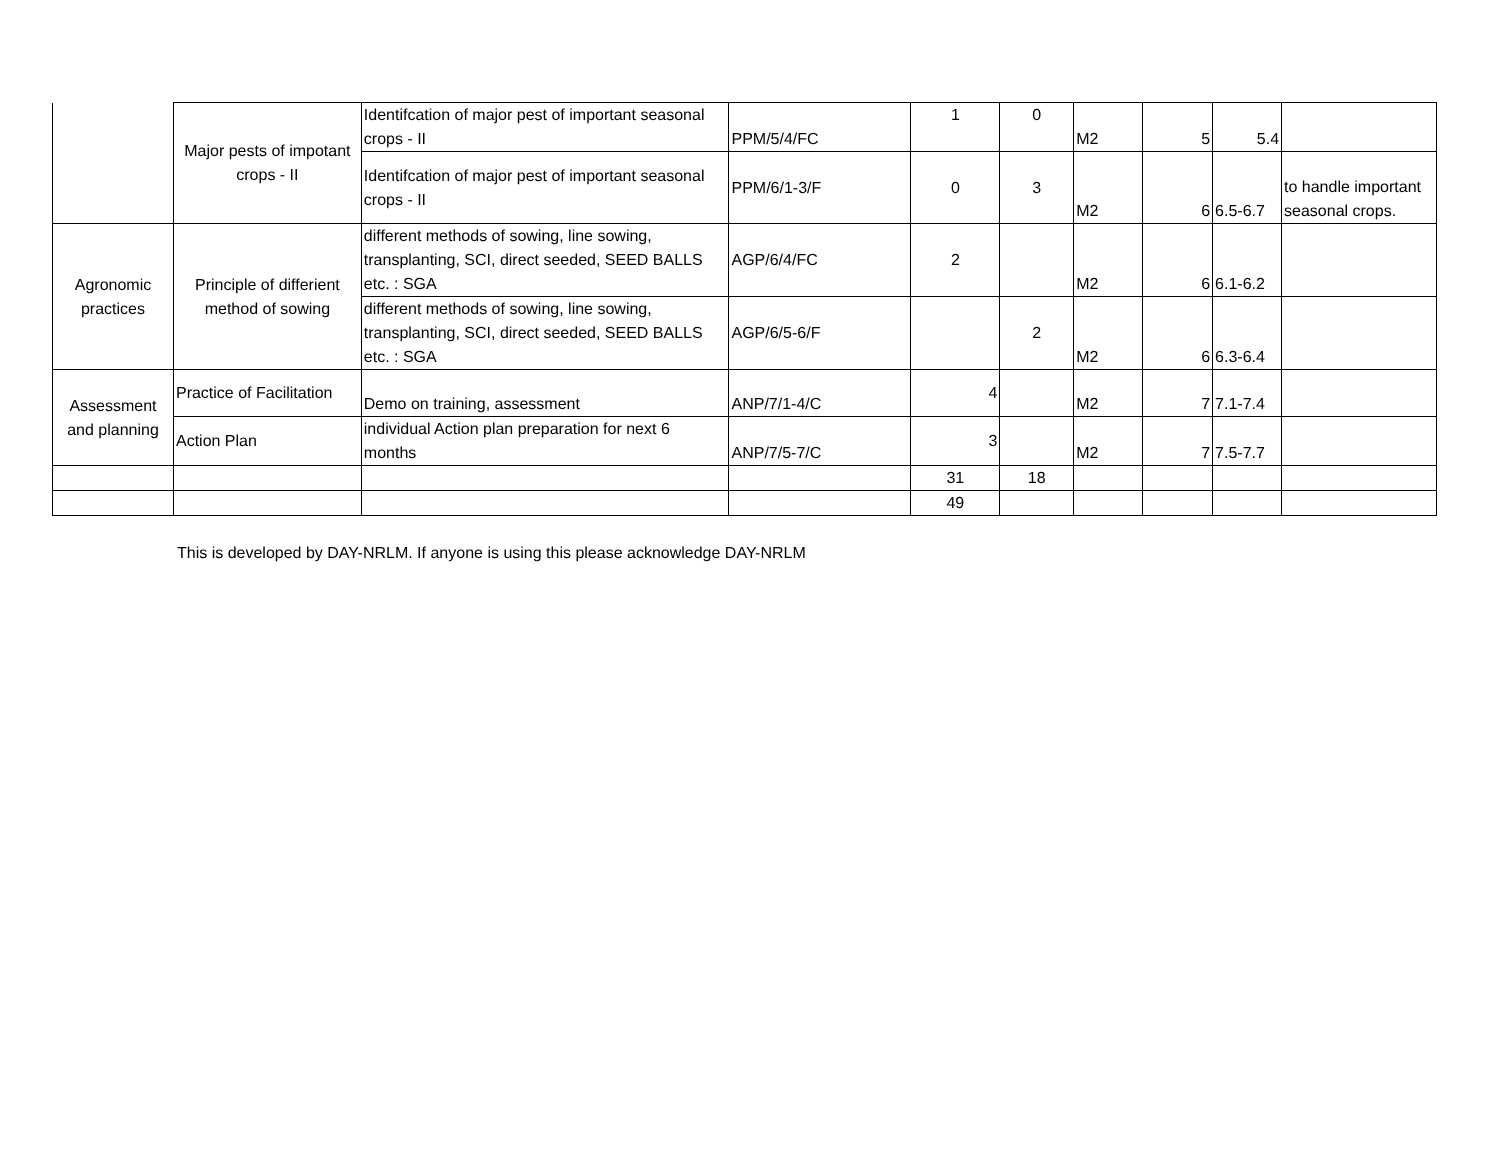| | Major pests of impotant crops - II | Identifcation of major pest of important seasonal crops - II | PPM/5/4/FC | 1 | 0 | M2 | 5 | 5.4 | |
| | | Identifcation of major pest of important seasonal crops - II | PPM/6/1-3/F | 0 | 3 | M2 | 6 | 6.5-6.7 | to handle important seasonal crops. |
| Agronomic practices | Principle of differient method of sowing | different methods of sowing, line sowing, transplanting, SCI, direct seeded, SEED BALLS etc. : SGA | AGP/6/4/FC | 2 | | M2 | 6 | 6.1-6.2 | |
| | | different methods of sowing, line sowing, transplanting, SCI, direct seeded, SEED BALLS etc. : SGA | AGP/6/5-6/F | | 2 | M2 | 6 | 6.3-6.4 | |
| Assessment and planning | Practice of Facilitation | Demo on training, assessment | ANP/7/1-4/C | 4 | | M2 | 7 | 7.1-7.4 | |
| | Action Plan | individual Action plan preparation for next 6 months | ANP/7/5-7/C | 3 | | M2 | 7 | 7.5-7.7 | |
| | | | | 31 | 18 | | | | |
| | | | | 49 | | | | | |
This is developed by DAY-NRLM. If anyone is using this please acknowledge DAY-NRLM